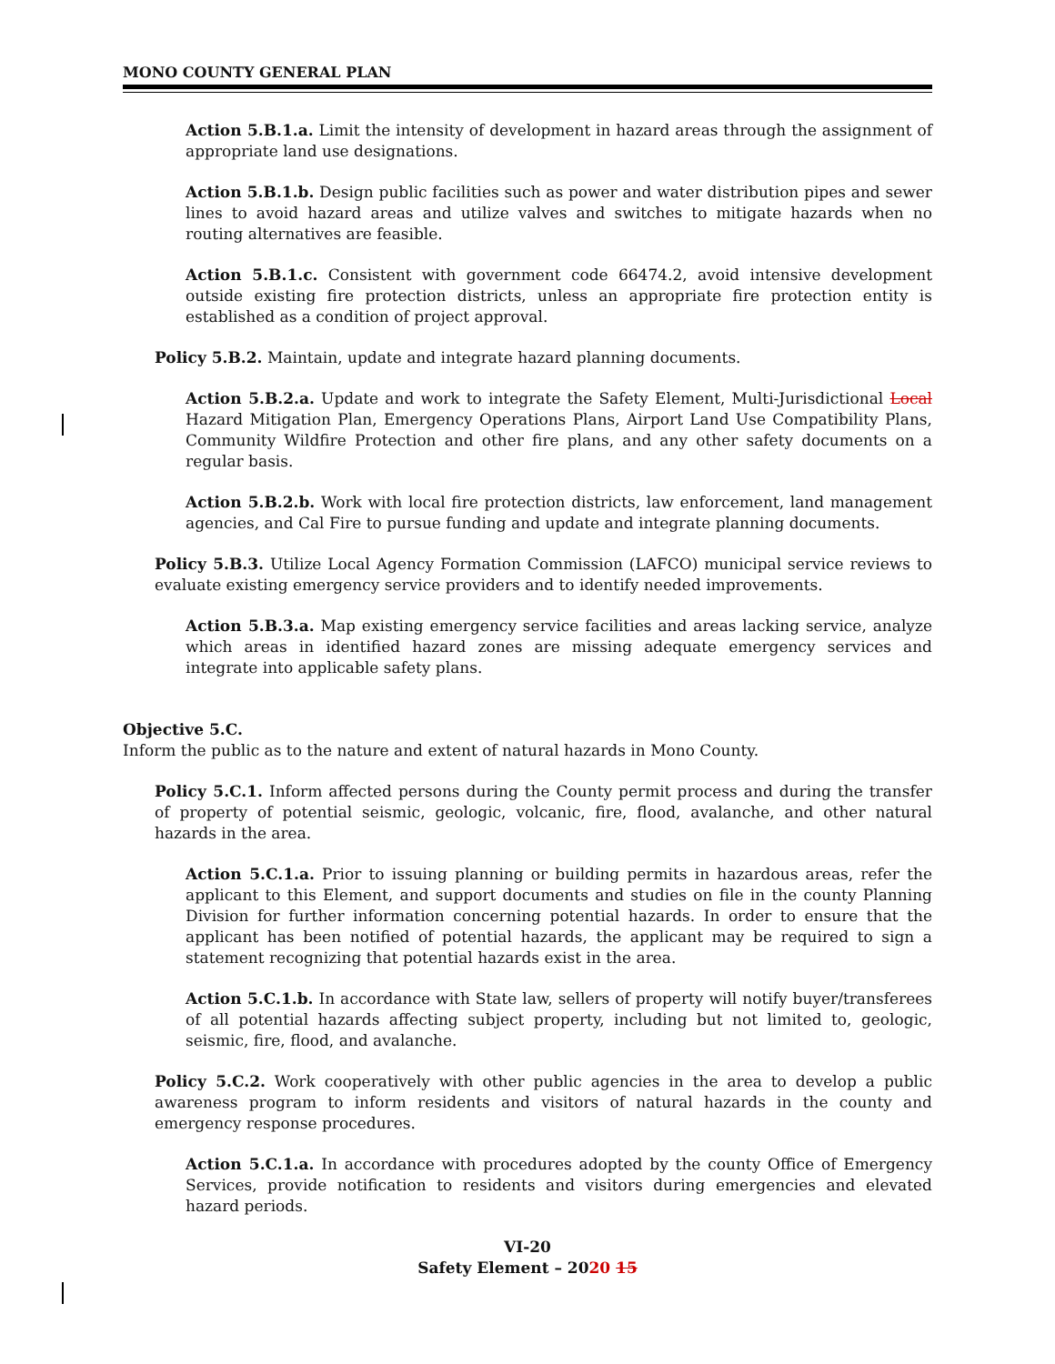MONO COUNTY GENERAL PLAN
Action 5.B.1.a. Limit the intensity of development in hazard areas through the assignment of appropriate land use designations.
Action 5.B.1.b. Design public facilities such as power and water distribution pipes and sewer lines to avoid hazard areas and utilize valves and switches to mitigate hazards when no routing alternatives are feasible.
Action 5.B.1.c. Consistent with government code 66474.2, avoid intensive development outside existing fire protection districts, unless an appropriate fire protection entity is established as a condition of project approval.
Policy 5.B.2. Maintain, update and integrate hazard planning documents.
Action 5.B.2.a. Update and work to integrate the Safety Element, Multi-Jurisdictional Local Hazard Mitigation Plan, Emergency Operations Plans, Airport Land Use Compatibility Plans, Community Wildfire Protection and other fire plans, and any other safety documents on a regular basis.
Action 5.B.2.b. Work with local fire protection districts, law enforcement, land management agencies, and Cal Fire to pursue funding and update and integrate planning documents.
Policy 5.B.3. Utilize Local Agency Formation Commission (LAFCO) municipal service reviews to evaluate existing emergency service providers and to identify needed improvements.
Action 5.B.3.a. Map existing emergency service facilities and areas lacking service, analyze which areas in identified hazard zones are missing adequate emergency services and integrate into applicable safety plans.
Objective 5.C.
Inform the public as to the nature and extent of natural hazards in Mono County.
Policy 5.C.1. Inform affected persons during the County permit process and during the transfer of property of potential seismic, geologic, volcanic, fire, flood, avalanche, and other natural hazards in the area.
Action 5.C.1.a. Prior to issuing planning or building permits in hazardous areas, refer the applicant to this Element, and support documents and studies on file in the county Planning Division for further information concerning potential hazards. In order to ensure that the applicant has been notified of potential hazards, the applicant may be required to sign a statement recognizing that potential hazards exist in the area.
Action 5.C.1.b. In accordance with State law, sellers of property will notify buyer/transferees of all potential hazards affecting subject property, including but not limited to, geologic, seismic, fire, flood, and avalanche.
Policy 5.C.2. Work cooperatively with other public agencies in the area to develop a public awareness program to inform residents and visitors of natural hazards in the county and emergency response procedures.
Action 5.C.1.a. In accordance with procedures adopted by the county Office of Emergency Services, provide notification to residents and visitors during emergencies and elevated hazard periods.
VI-20
Safety Element – 2020 15